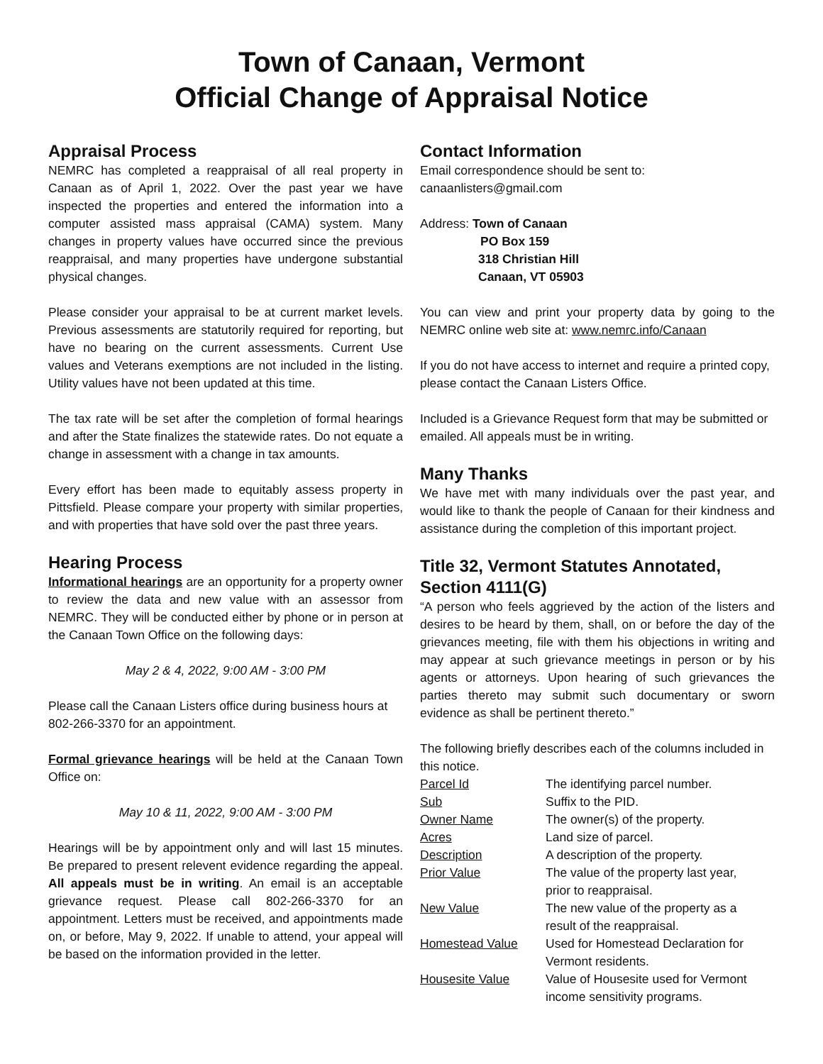Town of Canaan, Vermont
Official Change of Appraisal Notice
Appraisal Process
NEMRC has completed a reappraisal of all real property in Canaan as of April 1, 2022. Over the past year we have inspected the properties and entered the information into a computer assisted mass appraisal (CAMA) system. Many changes in property values have occurred since the previous reappraisal, and many properties have undergone substantial physical changes.
Please consider your appraisal to be at current market levels. Previous assessments are statutorily required for reporting, but have no bearing on the current assessments. Current Use values and Veterans exemptions are not included in the listing. Utility values have not been updated at this time.
The tax rate will be set after the completion of formal hearings and after the State finalizes the statewide rates. Do not equate a change in assessment with a change in tax amounts.
Every effort has been made to equitably assess property in Pittsfield. Please compare your property with similar properties, and with properties that have sold over the past three years.
Hearing Process
Informational hearings are an opportunity for a property owner to review the data and new value with an assessor from NEMRC. They will be conducted either by phone or in person at the Canaan Town Office on the following days:
May 2 & 4, 2022, 9:00 AM - 3:00 PM
Please call the Canaan Listers office during business hours at 802-266-3370 for an appointment.
Formal grievance hearings will be held at the Canaan Town Office on:
May 10 & 11, 2022, 9:00 AM - 3:00 PM
Hearings will be by appointment only and will last 15 minutes. Be prepared to present relevent evidence regarding the appeal. All appeals must be in writing. An email is an acceptable grievance request. Please call 802-266-3370 for an appointment. Letters must be received, and appointments made on, or before, May 9, 2022. If unable to attend, your appeal will be based on the information provided in the letter.
Contact Information
Email correspondence should be sent to:
canaanlisters@gmail.com
Address: Town of Canaan
PO Box 159
318 Christian Hill
Canaan, VT 05903
You can view and print your property data by going to the NEMRC online web site at: www.nemrc.info/Canaan
If you do not have access to internet and require a printed copy, please contact the Canaan Listers Office.
Included is a Grievance Request form that may be submitted or emailed. All appeals must be in writing.
Many Thanks
We have met with many individuals over the past year, and would like to thank the people of Canaan for their kindness and assistance during the completion of this important project.
Title 32, Vermont Statutes Annotated, Section 4111(G)
“A person who feels aggrieved by the action of the listers and desires to be heard by them, shall, on or before the day of the grievances meeting, file with them his objections in writing and may appear at such grievance meetings in person or by his agents or attorneys. Upon hearing of such grievances the parties thereto may submit such documentary or sworn evidence as shall be pertinent thereto.”
The following briefly describes each of the columns included in this notice.
| Parcel Id | The identifying parcel number. |
| Sub | Suffix to the PID. |
| Owner Name | The owner(s) of the property. |
| Acres | Land size of parcel. |
| Description | A description of the property. |
| Prior Value | The value of the property last year, prior to reappraisal. |
| New Value | The new value of the property as a result of the reappraisal. |
| Homestead Value | Used for Homestead Declaration for Vermont residents. |
| Housesite Value | Value of Housesite used for Vermont income sensitivity programs. |